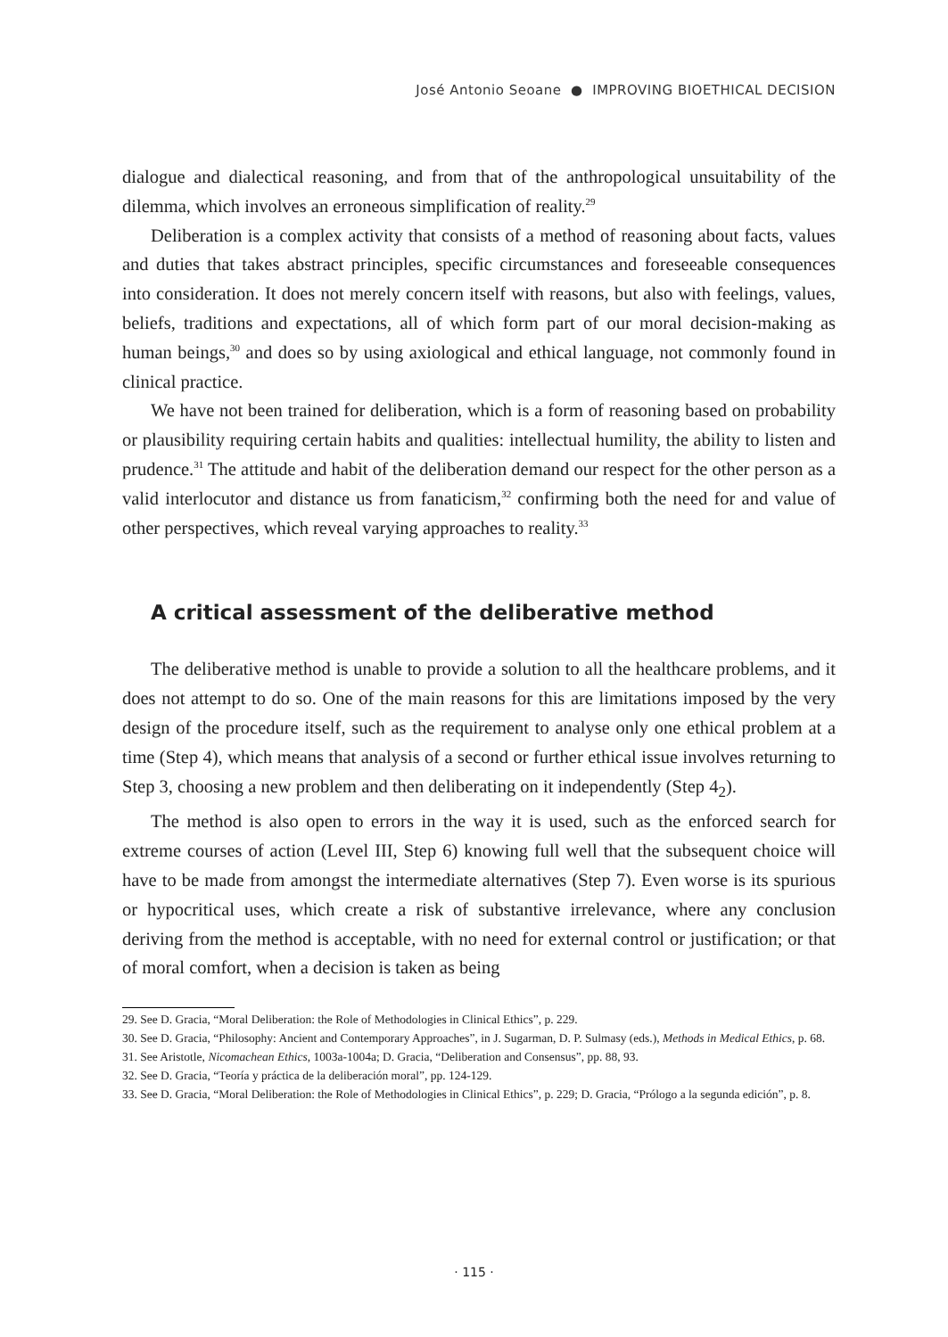José Antonio Seoane ● IMPROVING BIOETHICAL DECISION
dialogue and dialectical reasoning, and from that of the anthropological unsuitability of the dilemma, which involves an erroneous simplification of reality.<sup>29</sup>
Deliberation is a complex activity that consists of a method of reasoning about facts, values and duties that takes abstract principles, specific circumstances and foreseeable consequences into consideration. It does not merely concern itself with reasons, but also with feelings, values, beliefs, traditions and expectations, all of which form part of our moral decision-making as human beings,<sup>30</sup> and does so by using axiological and ethical language, not commonly found in clinical practice.
We have not been trained for deliberation, which is a form of reasoning based on probability or plausibility requiring certain habits and qualities: intellectual humility, the ability to listen and prudence.<sup>31</sup> The attitude and habit of the deliberation demand our respect for the other person as a valid interlocutor and distance us from fanaticism,<sup>32</sup> confirming both the need for and value of other perspectives, which reveal varying approaches to reality.<sup>33</sup>
A critical assessment of the deliberative method
The deliberative method is unable to provide a solution to all the healthcare problems, and it does not attempt to do so. One of the main reasons for this are limitations imposed by the very design of the procedure itself, such as the requirement to analyse only one ethical problem at a time (Step 4), which means that analysis of a second or further ethical issue involves returning to Step 3, choosing a new problem and then deliberating on it independently (Step 4<sub>2</sub>).
The method is also open to errors in the way it is used, such as the enforced search for extreme courses of action (Level III, Step 6) knowing full well that the subsequent choice will have to be made from amongst the intermediate alternatives (Step 7). Even worse is its spurious or hypocritical uses, which create a risk of substantive irrelevance, where any conclusion deriving from the method is acceptable, with no need for external control or justification; or that of moral comfort, when a decision is taken as being
29. See D. Gracia, “Moral Deliberation: the Role of Methodologies in Clinical Ethics”, p. 229.
30. See D. Gracia, “Philosophy: Ancient and Contemporary Approaches”, in J. Sugarman, D. P. Sulmasy (eds.), Methods in Medical Ethics, p. 68.
31. See Aristotle, Nicomachean Ethics, 1003a-1004a; D. Gracia, “Deliberation and Consensus”, pp. 88, 93.
32. See D. Gracia, “Teoría y práctica de la deliberación moral”, pp. 124-129.
33. See D. Gracia, “Moral Deliberation: the Role of Methodologies in Clinical Ethics”, p. 229; D. Gracia, “Prólogo a la segunda edición”, p. 8.
· 115 ·